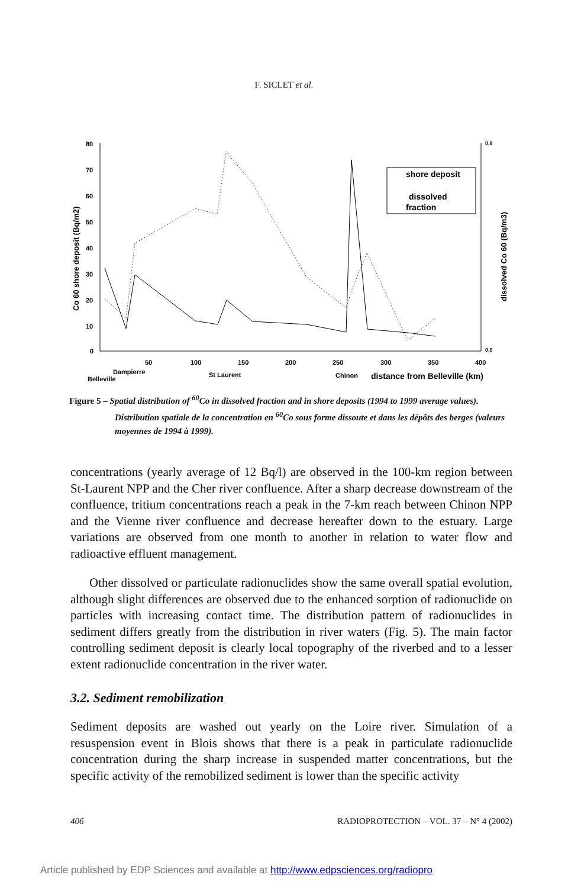F. SICLET et al.
80
70
60
50
40
30
20
10
0
50
100
150
200
250
300
350
400
0,9
0,0
Belleville
Dampierre
St Laurent
Chinon
distance from Belleville (km)
Co 60 shore deposit (Bq/m2)
dissolved Co 60 (Bq/m3)
shore deposit
dissolved
fraction
Figure 5 – Spatial distribution of <sup>60</sup>Co in dissolved fraction and in shore deposits (1994 to 1999 average values).
Distribution spatiale de la concentration en <sup>60</sup>Co sous forme dissoute et dans les dépôts des berges (valeurs moyennes de 1994 à 1999).
concentrations (yearly average of 12 Bq/l) are observed in the 100-km region between St-Laurent NPP and the Cher river confluence. After a sharp decrease downstream of the confluence, tritium concentrations reach a peak in the 7-km reach between Chinon NPP and the Vienne river confluence and decrease hereafter down to the estuary. Large variations are observed from one month to another in relation to water flow and radioactive effluent management.
Other dissolved or particulate radionuclides show the same overall spatial evolution, although slight differences are observed due to the enhanced sorption of radionuclide on particles with increasing contact time. The distribution pattern of radionuclides in sediment differs greatly from the distribution in river waters (Fig. 5). The main factor controlling sediment deposit is clearly local topography of the riverbed and to a lesser extent radionuclide concentration in the river water.
3.2. Sediment remobilization
Sediment deposits are washed out yearly on the Loire river. Simulation of a resuspension event in Blois shows that there is a peak in particulate radionuclide concentration during the sharp increase in suspended matter concentrations, but the specific activity of the remobilized sediment is lower than the specific activity
406 RADIOPROTECTION – VOL. 37 – N° 4 (2002)
Article published by EDP Sciences and available at http://www.edpsciences.org/radiopro